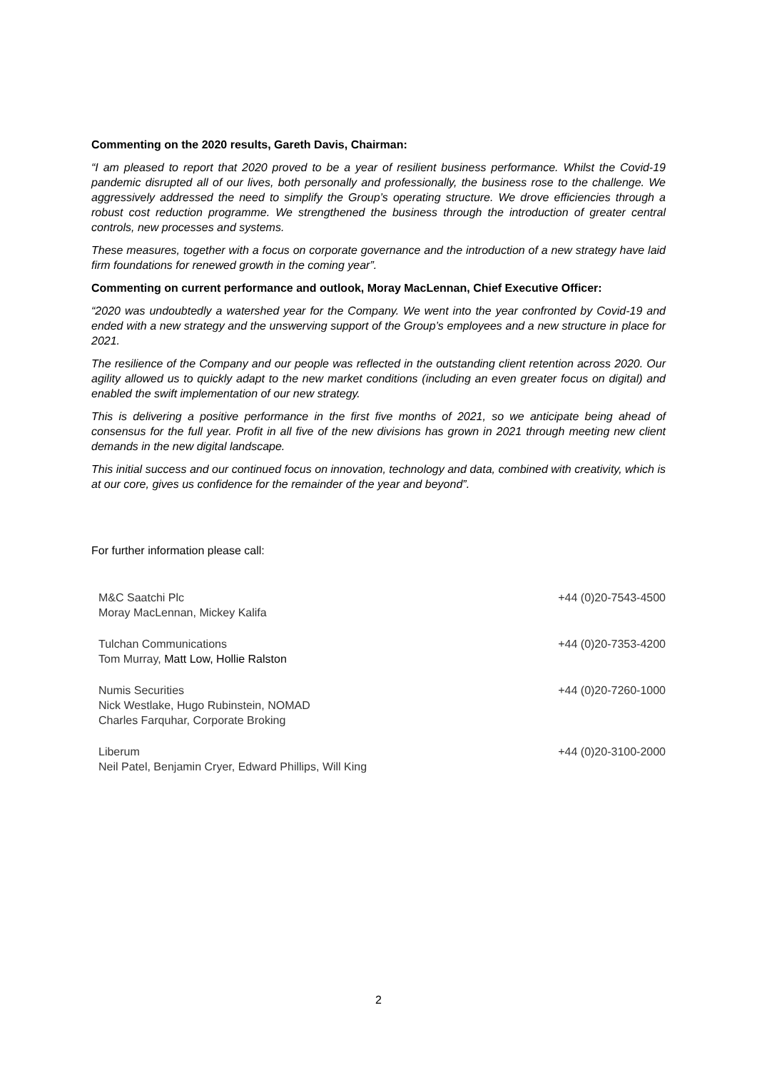Commenting on the 2020 results, Gareth Davis, Chairman:
“I am pleased to report that 2020 proved to be a year of resilient business performance. Whilst the Covid-19 pandemic disrupted all of our lives, both personally and professionally, the business rose to the challenge. We aggressively addressed the need to simplify the Group’s operating structure. We drove efficiencies through a robust cost reduction programme. We strengthened the business through the introduction of greater central controls, new processes and systems.
These measures, together with a focus on corporate governance and the introduction of a new strategy have laid firm foundations for renewed growth in the coming year”.
Commenting on current performance and outlook, Moray MacLennan, Chief Executive Officer:
“2020 was undoubtedly a watershed year for the Company. We went into the year confronted by Covid-19 and ended with a new strategy and the unswerving support of the Group’s employees and a new structure in place for 2021.
The resilience of the Company and our people was reflected in the outstanding client retention across 2020. Our agility allowed us to quickly adapt to the new market conditions (including an even greater focus on digital) and enabled the swift implementation of our new strategy.
This is delivering a positive performance in the first five months of 2021, so we anticipate being ahead of consensus for the full year. Profit in all five of the new divisions has grown in 2021 through meeting new client demands in the new digital landscape.
This initial success and our continued focus on innovation, technology and data, combined with creativity, which is at our core, gives us confidence for the remainder of the year and beyond”.
For further information please call:
| M&C Saatchi Plc Moray MacLennan, Mickey Kalifa | +44 (0)20-7543-4500 |
| Tulchan Communications Tom Murray, Matt Low, Hollie Ralston | +44 (0)20-7353-4200 |
| Numis Securities Nick Westlake, Hugo Rubinstein, NOMAD Charles Farquhar, Corporate Broking | +44 (0)20-7260-1000 |
| Liberum Neil Patel, Benjamin Cryer, Edward Phillips, Will King | +44 (0)20-3100-2000 |
2